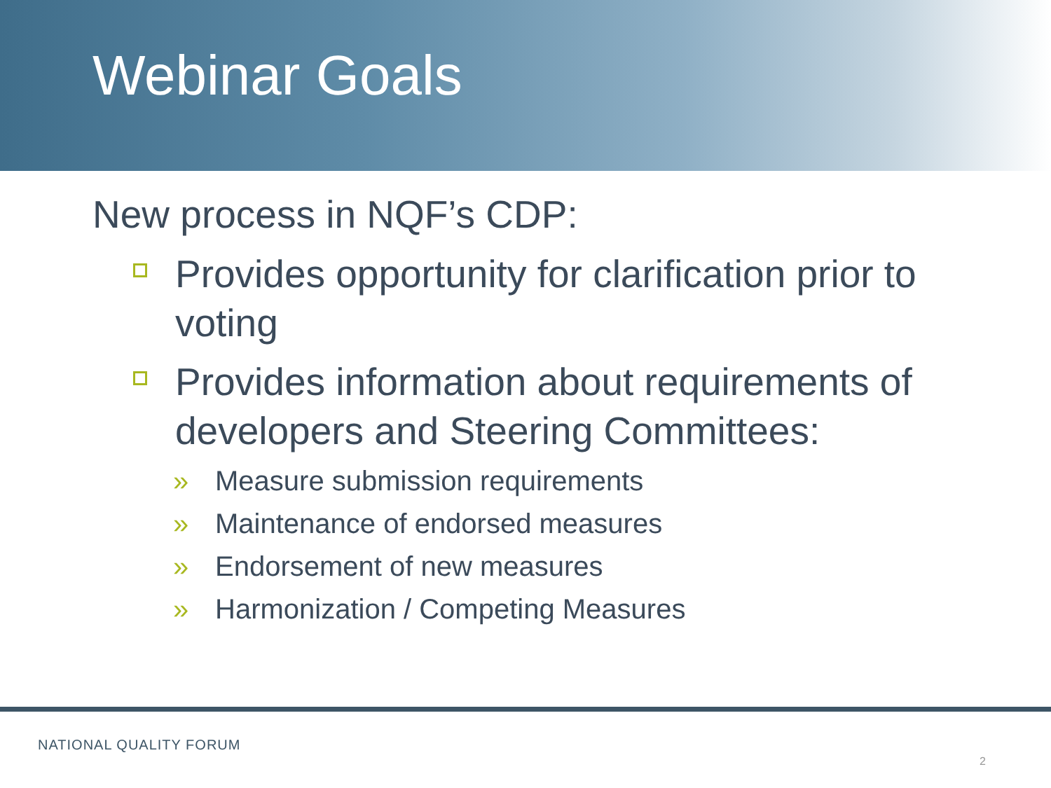Webinar Goals
New process in NQF’s CDP:
Provides opportunity for clarification prior to voting
Provides information about requirements of developers and Steering Committees:
» Measure submission requirements
» Maintenance of endorsed measures
» Endorsement of new measures
» Harmonization / Competing Measures
NATIONAL QUALITY FORUM
2